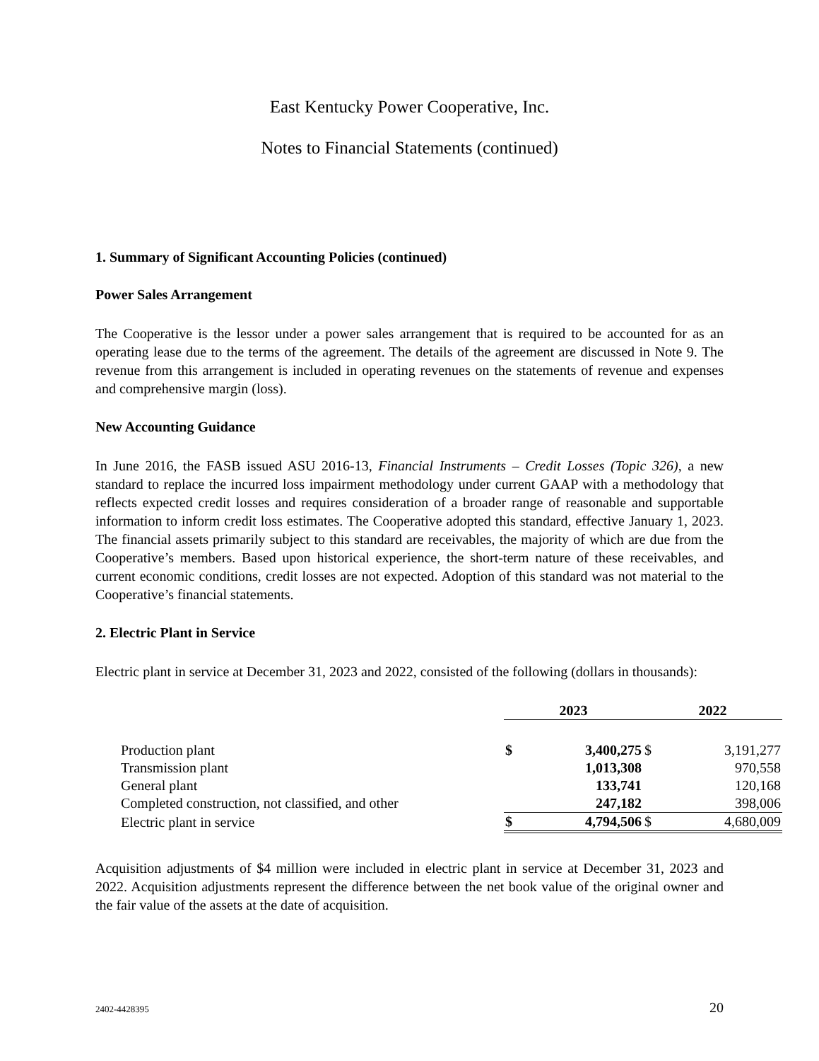East Kentucky Power Cooperative, Inc.
Notes to Financial Statements (continued)
1. Summary of Significant Accounting Policies (continued)
Power Sales Arrangement
The Cooperative is the lessor under a power sales arrangement that is required to be accounted for as an operating lease due to the terms of the agreement. The details of the agreement are discussed in Note 9. The revenue from this arrangement is included in operating revenues on the statements of revenue and expenses and comprehensive margin (loss).
New Accounting Guidance
In June 2016, the FASB issued ASU 2016-13, Financial Instruments – Credit Losses (Topic 326), a new standard to replace the incurred loss impairment methodology under current GAAP with a methodology that reflects expected credit losses and requires consideration of a broader range of reasonable and supportable information to inform credit loss estimates. The Cooperative adopted this standard, effective January 1, 2023. The financial assets primarily subject to this standard are receivables, the majority of which are due from the Cooperative’s members. Based upon historical experience, the short-term nature of these receivables, and current economic conditions, credit losses are not expected. Adoption of this standard was not material to the Cooperative’s financial statements.
2. Electric Plant in Service
Electric plant in service at December 31, 2023 and 2022, consisted of the following (dollars in thousands):
| | 2023 | | 2022 | | |
| Production plant | $ | 3,400,275 | $ | 3,191,277 | |
| Transmission plant | | 1,013,308 | | 970,558 | |
| General plant | | 133,741 | | 120,168 | |
| Completed construction, not classified, and other | | 247,182 | | 398,006 | |
| Electric plant in service | $ | 4,794,506 | $ | 4,680,009 | |
Acquisition adjustments of $4 million were included in electric plant in service at December 31, 2023 and 2022. Acquisition adjustments represent the difference between the net book value of the original owner and the fair value of the assets at the date of acquisition.
2402-4428395 20